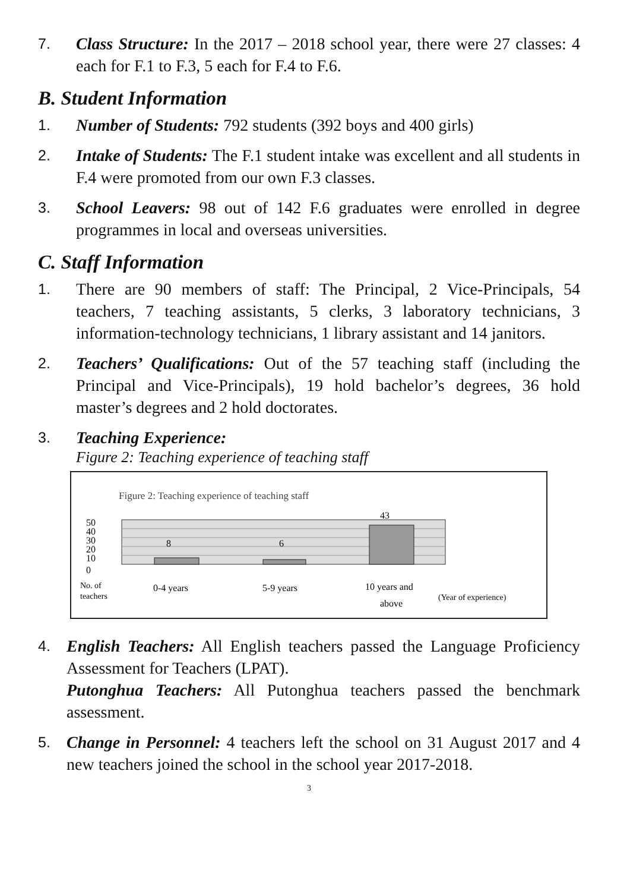7. Class Structure: In the 2017 – 2018 school year, there were 27 classes: 4 each for F.1 to F.3, 5 each for F.4 to F.6.
B. Student Information
1. Number of Students: 792 students (392 boys and 400 girls)
2. Intake of Students: The F.1 student intake was excellent and all students in F.4 were promoted from our own F.3 classes.
3. School Leavers: 98 out of 142 F.6 graduates were enrolled in degree programmes in local and overseas universities.
C. Staff Information
1. There are 90 members of staff: The Principal, 2 Vice-Principals, 54 teachers, 7 teaching assistants, 5 clerks, 3 laboratory technicians, 3 information-technology technicians, 1 library assistant and 14 janitors.
2. Teachers’ Qualifications: Out of the 57 teaching staff (including the Principal and Vice-Principals), 19 hold bachelor’s degrees, 36 hold master’s degrees and 2 hold doctorates.
3. Teaching Experience:
Figure 2: Teaching experience of teaching staff
Figure 2: Teaching experience of teaching staff
8
6
43
50
40
30
20
10
0
No. of
teachers
0-4 years
5-9 years
10 years and
above
(Year of experience)
4. English Teachers: All English teachers passed the Language Proficiency Assessment for Teachers (LPAT).
Putonghua Teachers: All Putonghua teachers passed the benchmark assessment.
5. Change in Personnel: 4 teachers left the school on 31 August 2017 and 4 new teachers joined the school in the school year 2017-2018.
3